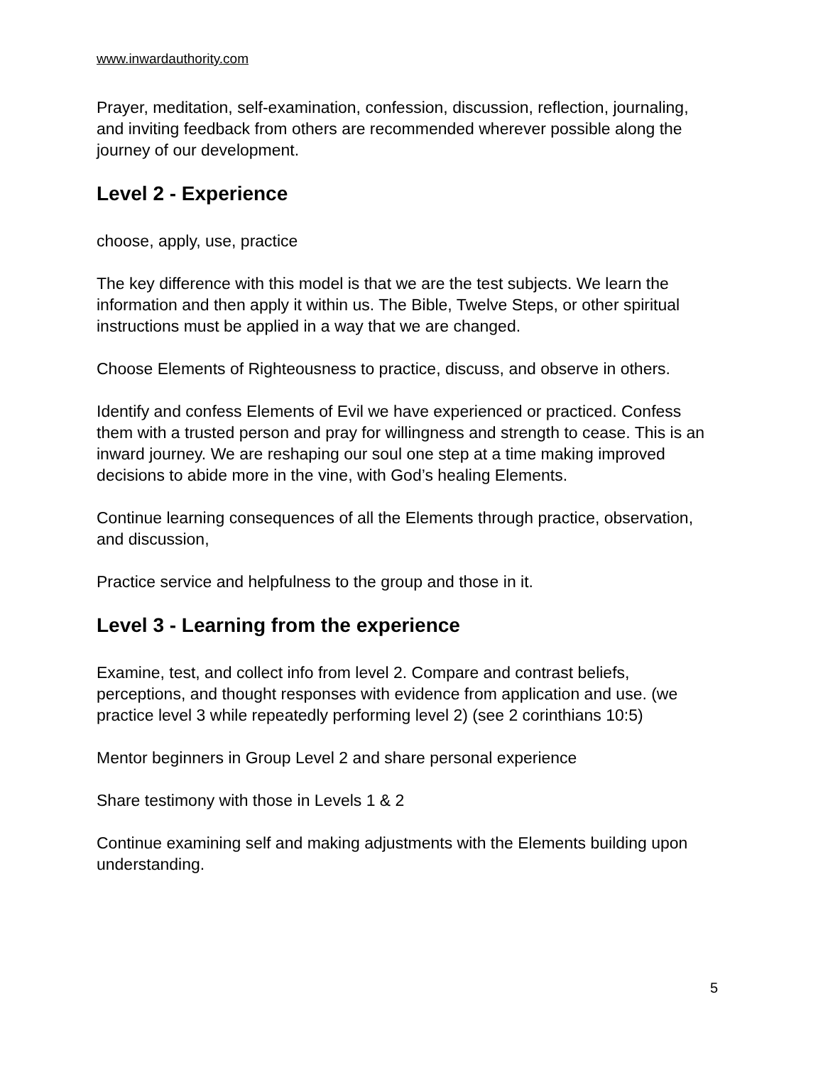www.inwardauthority.com
Prayer, meditation, self-examination, confession, discussion, reflection, journaling, and inviting feedback from others are recommended wherever possible along the journey of our development.
Level 2 - Experience
choose, apply, use, practice
The key difference with this model is that we are the test subjects. We learn the information and then apply it within us. The Bible, Twelve Steps, or other spiritual instructions must be applied in a way that we are changed.
Choose Elements of Righteousness to practice, discuss, and observe in others.
Identify and confess Elements of Evil we have experienced or practiced. Confess them with a trusted person and pray for willingness and strength to cease. This is an inward journey. We are reshaping our soul one step at a time making improved decisions to abide more in the vine, with God’s healing Elements.
Continue learning consequences of all the Elements through practice, observation, and discussion,
Practice service and helpfulness to the group and those in it.
Level 3 - Learning from the experience
Examine, test, and collect info from level 2. Compare and contrast beliefs, perceptions, and thought responses with evidence from application and use. (we practice level 3 while repeatedly performing level 2) (see 2 corinthians 10:5)
Mentor beginners in Group Level 2 and share personal experience
Share testimony with those in Levels 1 & 2
Continue examining self and making adjustments with the Elements building upon understanding.
5